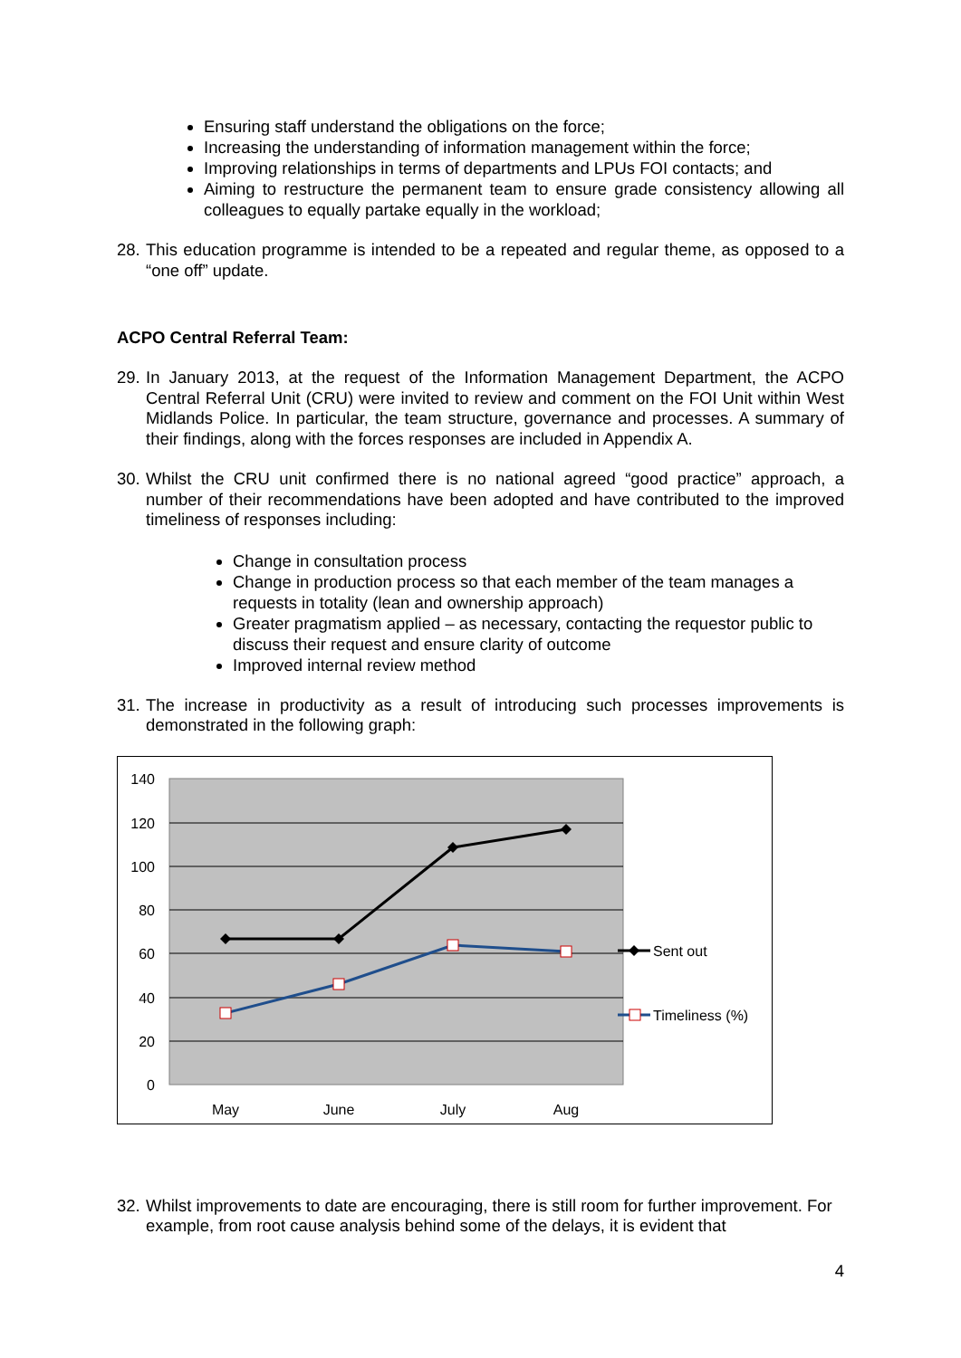Ensuring staff understand the obligations on the force;
Increasing the understanding of information management within the force;
Improving relationships in terms of departments and LPUs FOI contacts; and
Aiming to restructure the permanent team to ensure grade consistency allowing all colleagues to equally partake equally in the workload;
28. This education programme is intended to be a repeated and regular theme, as opposed to a “one off” update.
ACPO Central Referral Team:
29. In January 2013, at the request of the Information Management Department, the ACPO Central Referral Unit (CRU) were invited to review and comment on the FOI Unit within West Midlands Police. In particular, the team structure, governance and processes. A summary of their findings, along with the forces responses are included in Appendix A.
30. Whilst the CRU unit confirmed there is no national agreed “good practice” approach, a number of their recommendations have been adopted and have contributed to the improved timeliness of responses including:
Change in consultation process
Change in production process so that each member of the team manages a requests in totality (lean and ownership approach)
Greater pragmatism applied – as necessary, contacting the requestor public to discuss their request and ensure clarity of outcome
Improved internal review method
31. The increase in productivity as a result of introducing such processes improvements is demonstrated in the following graph:
140
120
100
80
60
40
20
0
May
June
July
Aug
Sent out
Timeliness (%)
32. Whilst improvements to date are encouraging, there is still room for further improvement. For example, from root cause analysis behind some of the delays, it is evident that
4